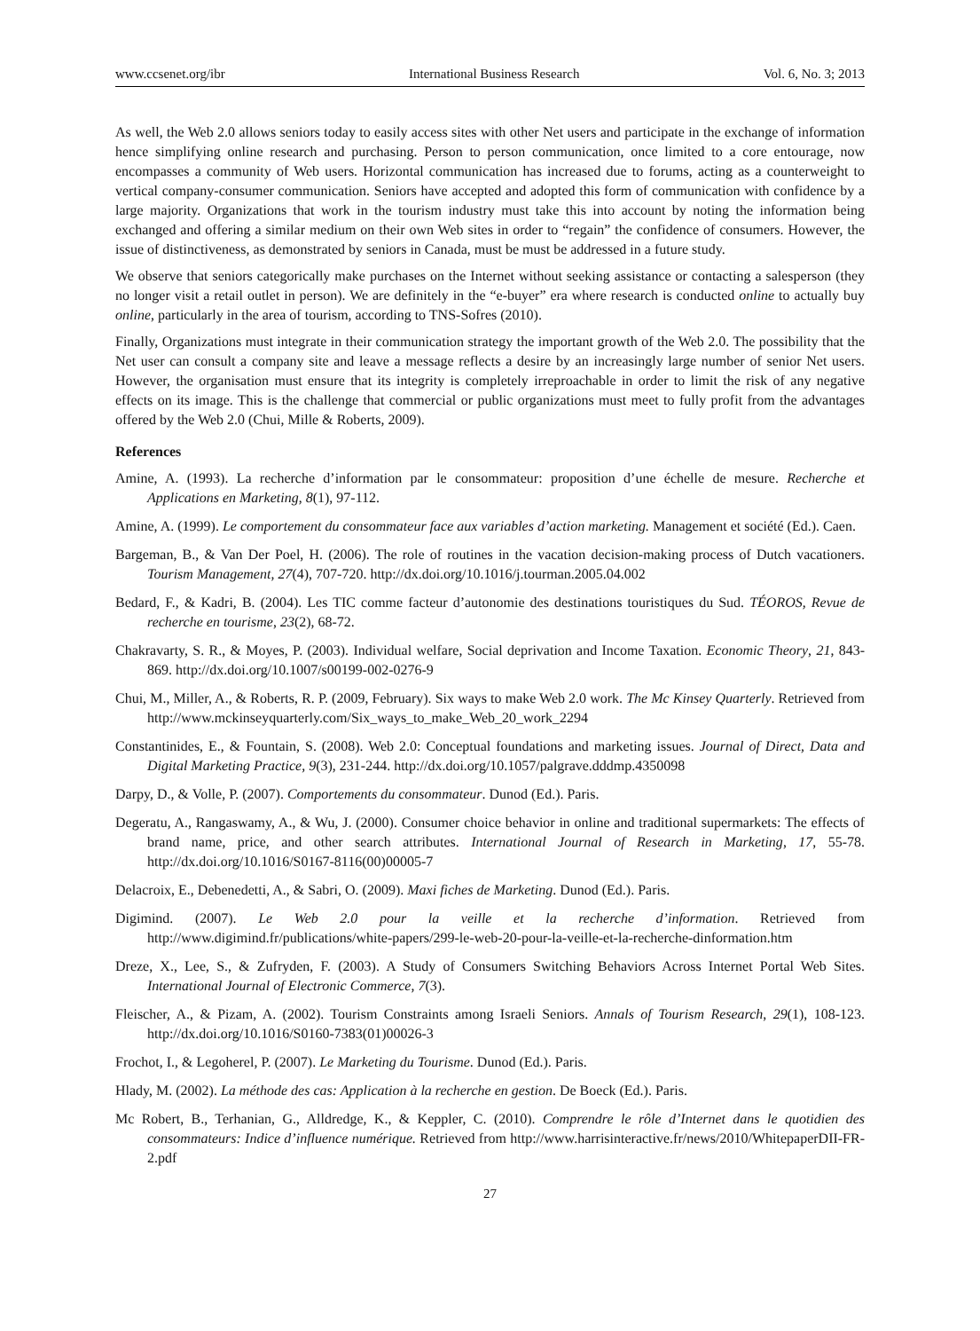www.ccsenet.org/ibr International Business Research Vol. 6, No. 3; 2013
As well, the Web 2.0 allows seniors today to easily access sites with other Net users and participate in the exchange of information hence simplifying online research and purchasing. Person to person communication, once limited to a core entourage, now encompasses a community of Web users. Horizontal communication has increased due to forums, acting as a counterweight to vertical company-consumer communication. Seniors have accepted and adopted this form of communication with confidence by a large majority. Organizations that work in the tourism industry must take this into account by noting the information being exchanged and offering a similar medium on their own Web sites in order to “regain” the confidence of consumers. However, the issue of distinctiveness, as demonstrated by seniors in Canada, must be must be addressed in a future study.
We observe that seniors categorically make purchases on the Internet without seeking assistance or contacting a salesperson (they no longer visit a retail outlet in person). We are definitely in the “e-buyer” era where research is conducted online to actually buy online, particularly in the area of tourism, according to TNS-Sofres (2010).
Finally, Organizations must integrate in their communication strategy the important growth of the Web 2.0. The possibility that the Net user can consult a company site and leave a message reflects a desire by an increasingly large number of senior Net users. However, the organisation must ensure that its integrity is completely irreproachable in order to limit the risk of any negative effects on its image. This is the challenge that commercial or public organizations must meet to fully profit from the advantages offered by the Web 2.0 (Chui, Mille & Roberts, 2009).
References
Amine, A. (1993). La recherche d’information par le consommateur: proposition d’une échelle de mesure. Recherche et Applications en Marketing, 8(1), 97-112.
Amine, A. (1999). Le comportement du consommateur face aux variables d’action marketing. Management et société (Ed.). Caen.
Bargeman, B., & Van Der Poel, H. (2006). The role of routines in the vacation decision-making process of Dutch vacationers. Tourism Management, 27(4), 707-720. http://dx.doi.org/10.1016/j.tourman.2005.04.002
Bedard, F., & Kadri, B. (2004). Les TIC comme facteur d’autonomie des destinations touristiques du Sud. TÉOROS, Revue de recherche en tourisme, 23(2), 68-72.
Chakravarty, S. R., & Moyes, P. (2003). Individual welfare, Social deprivation and Income Taxation. Economic Theory, 21, 843-869. http://dx.doi.org/10.1007/s00199-002-0276-9
Chui, M., Miller, A., & Roberts, R. P. (2009, February). Six ways to make Web 2.0 work. The Mc Kinsey Quarterly. Retrieved from http://www.mckinseyquarterly.com/Six_ways_to_make_Web_20_work_2294
Constantinides, E., & Fountain, S. (2008). Web 2.0: Conceptual foundations and marketing issues. Journal of Direct, Data and Digital Marketing Practice, 9(3), 231-244. http://dx.doi.org/10.1057/palgrave.dddmp.4350098
Darpy, D., & Volle, P. (2007). Comportements du consommateur. Dunod (Ed.). Paris.
Degeratu, A., Rangaswamy, A., & Wu, J. (2000). Consumer choice behavior in online and traditional supermarkets: The effects of brand name, price, and other search attributes. International Journal of Research in Marketing, 17, 55-78. http://dx.doi.org/10.1016/S0167-8116(00)00005-7
Delacroix, E., Debenedetti, A., & Sabri, O. (2009). Maxi fiches de Marketing. Dunod (Ed.). Paris.
Digimind. (2007). Le Web 2.0 pour la veille et la recherche d’information. Retrieved from http://www.digimind.fr/publications/white-papers/299-le-web-20-pour-la-veille-et-la-recherche-dinformation.htm
Dreze, X., Lee, S., & Zufryden, F. (2003). A Study of Consumers Switching Behaviors Across Internet Portal Web Sites. International Journal of Electronic Commerce, 7(3).
Fleischer, A., & Pizam, A. (2002). Tourism Constraints among Israeli Seniors. Annals of Tourism Research, 29(1), 108-123. http://dx.doi.org/10.1016/S0160-7383(01)00026-3
Frochot, I., & Legoherel, P. (2007). Le Marketing du Tourisme. Dunod (Ed.). Paris.
Hlady, M. (2002). La méthode des cas: Application à la recherche en gestion. De Boeck (Ed.). Paris.
Mc Robert, B., Terhanian, G., Alldredge, K., & Keppler, C. (2010). Comprendre le rôle d’Internet dans le quotidien des consommateurs: Indice d’influence numérique. Retrieved from http://www.harrisinteractive.fr/news/2010/WhitepaperDII-FR-2.pdf
27